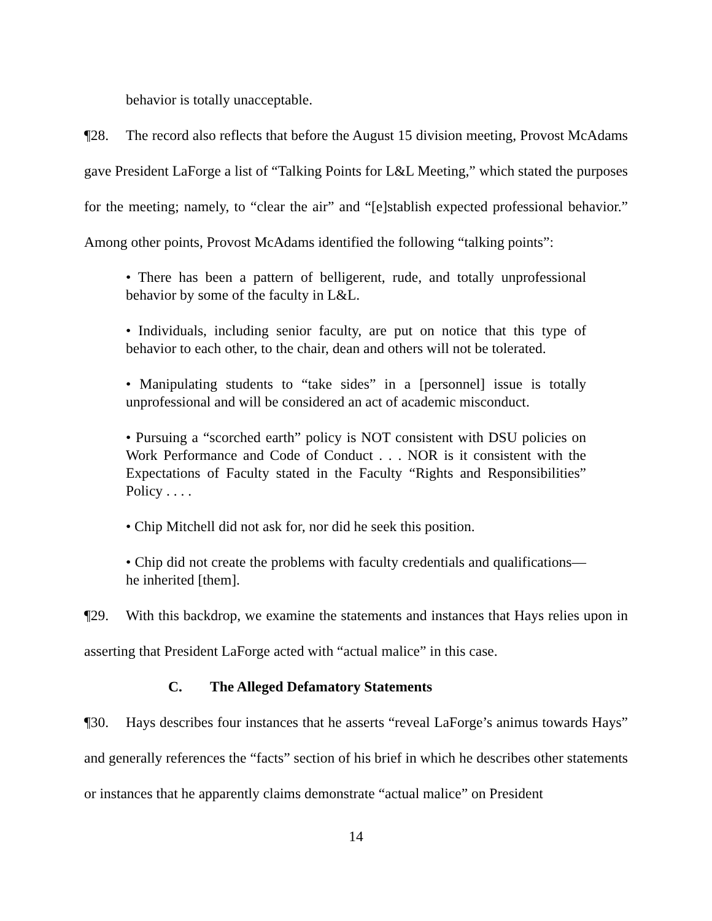behavior is totally unacceptable.
¶28. The record also reflects that before the August 15 division meeting, Provost McAdams gave President LaForge a list of “Talking Points for L&L Meeting,” which stated the purposes for the meeting; namely, to “clear the air” and “[e]stablish expected professional behavior.” Among other points, Provost McAdams identified the following “talking points”:
• There has been a pattern of belligerent, rude, and totally unprofessional behavior by some of the faculty in L&L.
• Individuals, including senior faculty, are put on notice that this type of behavior to each other, to the chair, dean and others will not be tolerated.
• Manipulating students to “take sides” in a [personnel] issue is totally unprofessional and will be considered an act of academic misconduct.
• Pursuing a “scorched earth” policy is NOT consistent with DSU policies on Work Performance and Code of Conduct . . . NOR is it consistent with the Expectations of Faculty stated in the Faculty “Rights and Responsibilities” Policy . . . .
• Chip Mitchell did not ask for, nor did he seek this position.
• Chip did not create the problems with faculty credentials and qualifications—he inherited [them].
¶29. With this backdrop, we examine the statements and instances that Hays relies upon in asserting that President LaForge acted with “actual malice” in this case.
C. The Alleged Defamatory Statements
¶30. Hays describes four instances that he asserts “reveal LaForge’s animus towards Hays” and generally references the “facts” section of his brief in which he describes other statements or instances that he apparently claims demonstrate “actual malice” on President
14